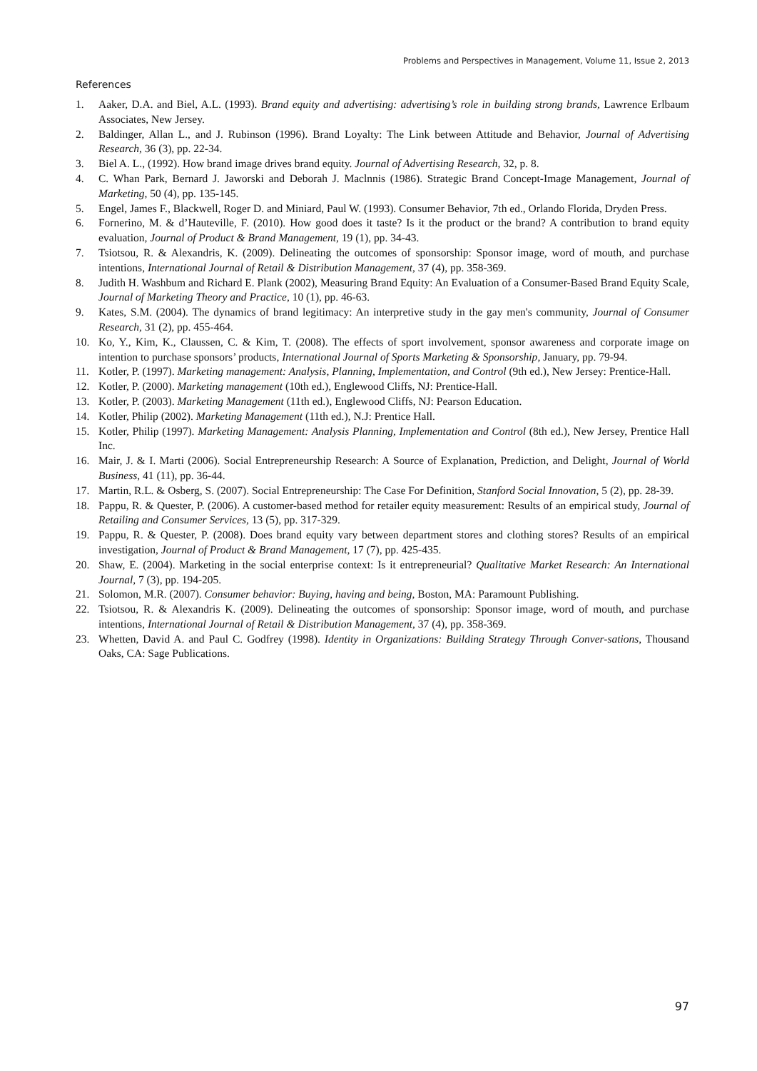Problems and Perspectives in Management, Volume 11, Issue 2, 2013
References
1. Aaker, D.A. and Biel, A.L. (1993). Brand equity and advertising: advertising’s role in building strong brands, Lawrence Erlbaum Associates, New Jersey.
2. Baldinger, Allan L., and J. Rubinson (1996). Brand Loyalty: The Link between Attitude and Behavior, Journal of Advertising Research, 36 (3), pp. 22-34.
3. Biel A. L., (1992). How brand image drives brand equity. Journal of Advertising Research, 32, p. 8.
4. C. Whan Park, Bernard J. Jaworski and Deborah J. Maclnnis (1986). Strategic Brand Concept-Image Management, Journal of Marketing, 50 (4), pp. 135-145.
5. Engel, James F., Blackwell, Roger D. and Miniard, Paul W. (1993). Consumer Behavior, 7th ed., Orlando Florida, Dryden Press.
6. Fornerino, M. & d’Hauteville, F. (2010). How good does it taste? Is it the product or the brand? A contribution to brand equity evaluation, Journal of Product & Brand Management, 19 (1), pp. 34-43.
7. Tsiotsou, R. & Alexandris, K. (2009). Delineating the outcomes of sponsorship: Sponsor image, word of mouth, and purchase intentions, International Journal of Retail & Distribution Management, 37 (4), pp. 358-369.
8. Judith H. Washbum and Richard E. Plank (2002), Measuring Brand Equity: An Evaluation of a Consumer-Based Brand Equity Scale, Journal of Marketing Theory and Practice, 10 (1), pp. 46-63.
9. Kates, S.M. (2004). The dynamics of brand legitimacy: An interpretive study in the gay men's community, Journal of Consumer Research, 31 (2), pp. 455-464.
10. Ko, Y., Kim, K., Claussen, C. & Kim, T. (2008). The effects of sport involvement, sponsor awareness and corporate image on intention to purchase sponsors’ products, International Journal of Sports Marketing & Sponsorship, January, pp. 79-94.
11. Kotler, P. (1997). Marketing management: Analysis, Planning, Implementation, and Control (9th ed.), New Jersey: Prentice-Hall.
12. Kotler, P. (2000). Marketing management (10th ed.), Englewood Cliffs, NJ: Prentice-Hall.
13. Kotler, P. (2003). Marketing Management (11th ed.), Englewood Cliffs, NJ: Pearson Education.
14. Kotler, Philip (2002). Marketing Management (11th ed.), N.J: Prentice Hall.
15. Kotler, Philip (1997). Marketing Management: Analysis Planning, Implementation and Control (8th ed.), New Jersey, Prentice Hall Inc.
16. Mair, J. & I. Marti (2006). Social Entrepreneurship Research: A Source of Explanation, Prediction, and Delight, Journal of World Business, 41 (11), pp. 36-44.
17. Martin, R.L. & Osberg, S. (2007). Social Entrepreneurship: The Case For Definition, Stanford Social Innovation, 5 (2), pp. 28-39.
18. Pappu, R. & Quester, P. (2006). A customer-based method for retailer equity measurement: Results of an empirical study, Journal of Retailing and Consumer Services, 13 (5), pp. 317-329.
19. Pappu, R. & Quester, P. (2008). Does brand equity vary between department stores and clothing stores? Results of an empirical investigation, Journal of Product & Brand Management, 17 (7), pp. 425-435.
20. Shaw, E. (2004). Marketing in the social enterprise context: Is it entrepreneurial? Qualitative Market Research: An International Journal, 7 (3), pp. 194-205.
21. Solomon, M.R. (2007). Consumer behavior: Buying, having and being, Boston, MA: Paramount Publishing.
22. Tsiotsou, R. & Alexandris K. (2009). Delineating the outcomes of sponsorship: Sponsor image, word of mouth, and purchase intentions, International Journal of Retail & Distribution Management, 37 (4), pp. 358-369.
23. Whetten, David A. and Paul C. Godfrey (1998). Identity in Organizations: Building Strategy Through Conver-sations, Thousand Oaks, CA: Sage Publications.
97